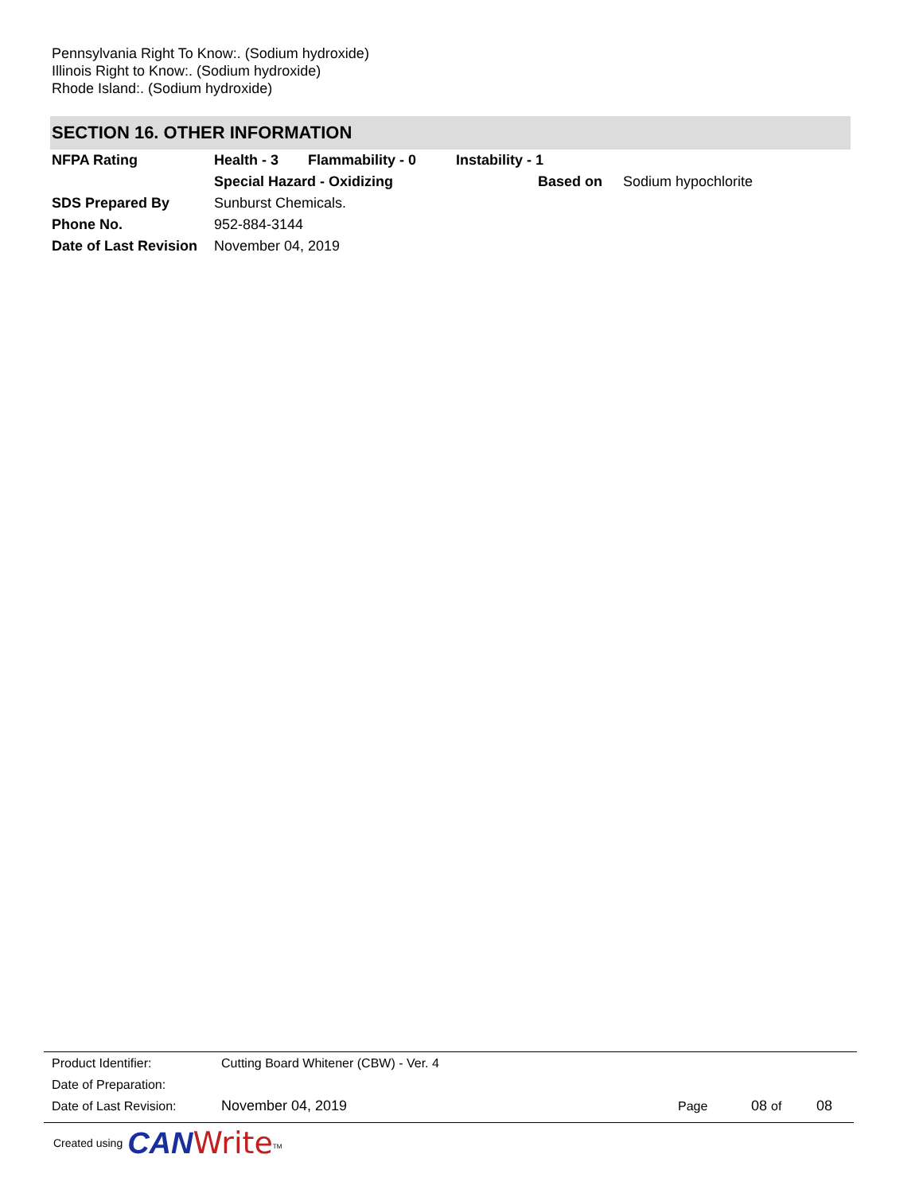Pennsylvania Right To Know:. (Sodium hydroxide)
Illinois Right to Know:. (Sodium hydroxide)
Rhode Island:. (Sodium hydroxide)
SECTION 16. OTHER INFORMATION
| NFPA Rating | Health - 3 | Flammability - 0 | Instability - 1 | | |
| | Special Hazard - Oxidizing | | | Based on | Sodium hypochlorite |
| SDS Prepared By | Sunburst Chemicals. | | | | |
| Phone No. | 952-884-3144 | | | | |
| Date of Last Revision | November 04, 2019 | | | | |
| Product Identifier: | Cutting Board Whitener (CBW) - Ver. 4 | | | |
| Date of Preparation: | | | | |
| Date of Last Revision: | November 04, 2019 | Page | 08 of | 08 |
Created using CAN Write<sup>TM</sup>